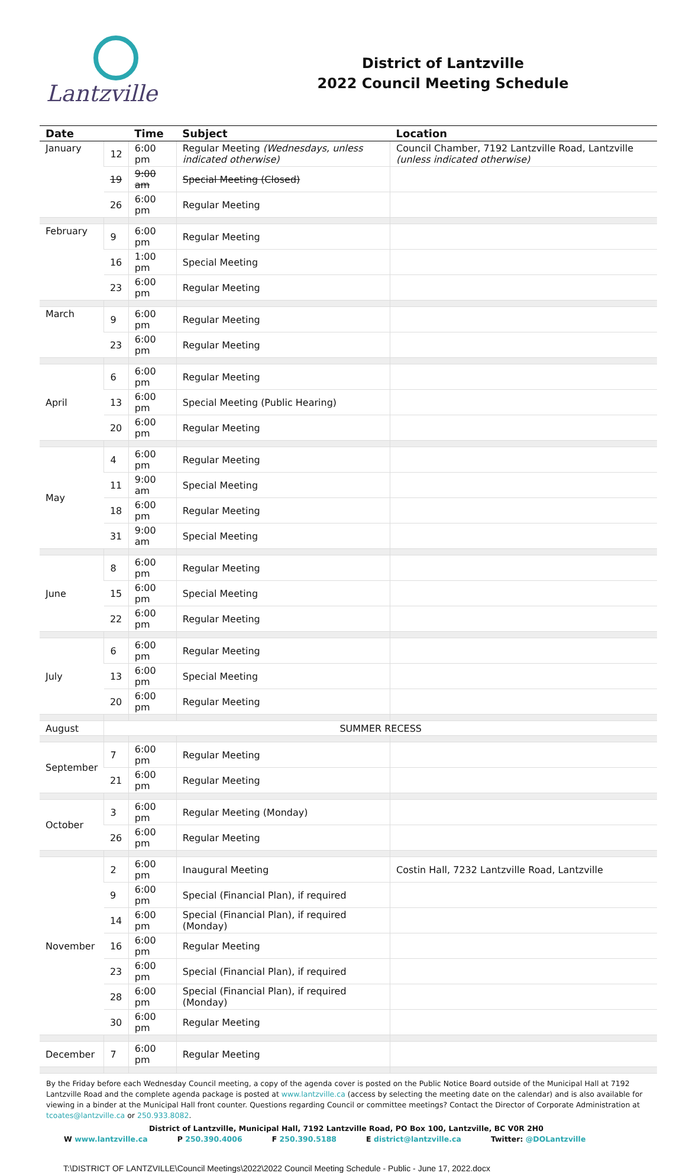Lantzville
District of Lantzville
2022 Council Meeting Schedule
| Date | | Time | Subject | Location |
| --- | --- | --- | --- | --- |
| January | 12 | 6:00 pm | Regular Meeting (Wednesdays, unless indicated otherwise) | Council Chamber, 7192 Lantzville Road, Lantzville (unless indicated otherwise) |
| | 19 | 9:00 am | Special Meeting (Closed) | |
| | 26 | 6:00 pm | Regular Meeting | |
| February | 9 | 6:00 pm | Regular Meeting | |
| | 16 | 1:00 pm | Special Meeting | |
| | 23 | 6:00 pm | Regular Meeting | |
| March | 9 | 6:00 pm | Regular Meeting | |
| | 23 | 6:00 pm | Regular Meeting | |
| April | 6 | 6:00 pm | Regular Meeting | |
| | 13 | 6:00 pm | Special Meeting (Public Hearing) | |
| | 20 | 6:00 pm | Regular Meeting | |
| May | 4 | 6:00 pm | Regular Meeting | |
| | 11 | 9:00 am | Special Meeting | |
| | 18 | 6:00 pm | Regular Meeting | |
| | 31 | 9:00 am | Special Meeting | |
| June | 8 | 6:00 pm | Regular Meeting | |
| | 15 | 6:00 pm | Special Meeting | |
| | 22 | 6:00 pm | Regular Meeting | |
| July | 6 | 6:00 pm | Regular Meeting | |
| | 13 | 6:00 pm | Special Meeting | |
| | 20 | 6:00 pm | Regular Meeting | |
| August | SUMMER RECESS | | | |
| September | 7 | 6:00 pm | Regular Meeting | |
| | 21 | 6:00 pm | Regular Meeting | |
| October | 3 | 6:00 pm | Regular Meeting (Monday) | |
| | 26 | 6:00 pm | Regular Meeting | |
| November | 2 | 6:00 pm | Inaugural Meeting | Costin Hall, 7232 Lantzville Road, Lantzville |
| | 9 | 6:00 pm | Special (Financial Plan), if required | |
| | 14 | 6:00 pm | Special (Financial Plan), if required (Monday) | |
| | 16 | 6:00 pm | Regular Meeting | |
| | 23 | 6:00 pm | Special (Financial Plan), if required | |
| | 28 | 6:00 pm | Special (Financial Plan), if required (Monday) | |
| | 30 | 6:00 pm | Regular Meeting | |
| December | 7 | 6:00 pm | Regular Meeting | |
By the Friday before each Wednesday Council meeting, a copy of the agenda cover is posted on the Public Notice Board outside of the Municipal Hall at 7192 Lantzville Road and the complete agenda package is posted at www.lantzville.ca (access by selecting the meeting date on the calendar) and is also available for viewing in a binder at the Municipal Hall front counter. Questions regarding Council or committee meetings? Contact the Director of Corporate Administration at tcoates@lantzville.ca or 250.933.8082.
District of Lantzville, Municipal Hall, 7192 Lantzville Road, PO Box 100, Lantzville, BC V0R 2H0
W www.lantzville.ca P 250.390.4006 F 250.390.5188 E district@lantzville.ca Twitter: @DOLantzville
T:\DISTRICT OF LANTZVILLE\Council Meetings\2022\2022 Council Meeting Schedule - Public - June 17, 2022.docx